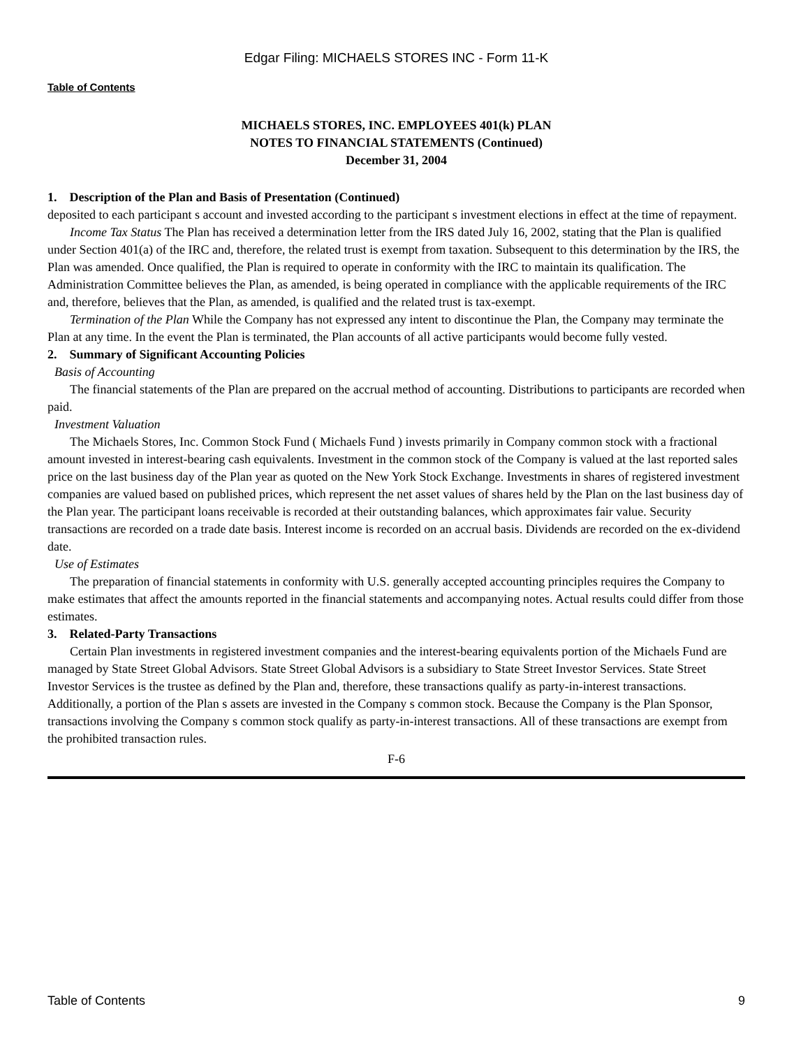Edgar Filing: MICHAELS STORES INC - Form 11-K
Table of Contents
MICHAELS STORES, INC. EMPLOYEES 401(k) PLAN
NOTES TO FINANCIAL STATEMENTS (Continued)
December 31, 2004
1. Description of the Plan and Basis of Presentation (Continued)
deposited to each participant s account and invested according to the participant s investment elections in effect at the time of repayment.
Income Tax Status The Plan has received a determination letter from the IRS dated July 16, 2002, stating that the Plan is qualified under Section 401(a) of the IRC and, therefore, the related trust is exempt from taxation. Subsequent to this determination by the IRS, the Plan was amended. Once qualified, the Plan is required to operate in conformity with the IRC to maintain its qualification. The Administration Committee believes the Plan, as amended, is being operated in compliance with the applicable requirements of the IRC and, therefore, believes that the Plan, as amended, is qualified and the related trust is tax-exempt.
Termination of the Plan While the Company has not expressed any intent to discontinue the Plan, the Company may terminate the Plan at any time. In the event the Plan is terminated, the Plan accounts of all active participants would become fully vested.
2. Summary of Significant Accounting Policies
Basis of Accounting
The financial statements of the Plan are prepared on the accrual method of accounting. Distributions to participants are recorded when paid.
Investment Valuation
The Michaels Stores, Inc. Common Stock Fund ( Michaels Fund ) invests primarily in Company common stock with a fractional amount invested in interest-bearing cash equivalents. Investment in the common stock of the Company is valued at the last reported sales price on the last business day of the Plan year as quoted on the New York Stock Exchange. Investments in shares of registered investment companies are valued based on published prices, which represent the net asset values of shares held by the Plan on the last business day of the Plan year. The participant loans receivable is recorded at their outstanding balances, which approximates fair value. Security transactions are recorded on a trade date basis. Interest income is recorded on an accrual basis. Dividends are recorded on the ex-dividend date.
Use of Estimates
The preparation of financial statements in conformity with U.S. generally accepted accounting principles requires the Company to make estimates that affect the amounts reported in the financial statements and accompanying notes. Actual results could differ from those estimates.
3. Related-Party Transactions
Certain Plan investments in registered investment companies and the interest-bearing equivalents portion of the Michaels Fund are managed by State Street Global Advisors. State Street Global Advisors is a subsidiary to State Street Investor Services. State Street Investor Services is the trustee as defined by the Plan and, therefore, these transactions qualify as party-in-interest transactions. Additionally, a portion of the Plan s assets are invested in the Company s common stock. Because the Company is the Plan Sponsor, transactions involving the Company s common stock qualify as party-in-interest transactions. All of these transactions are exempt from the prohibited transaction rules.
F-6
Table of Contents 9